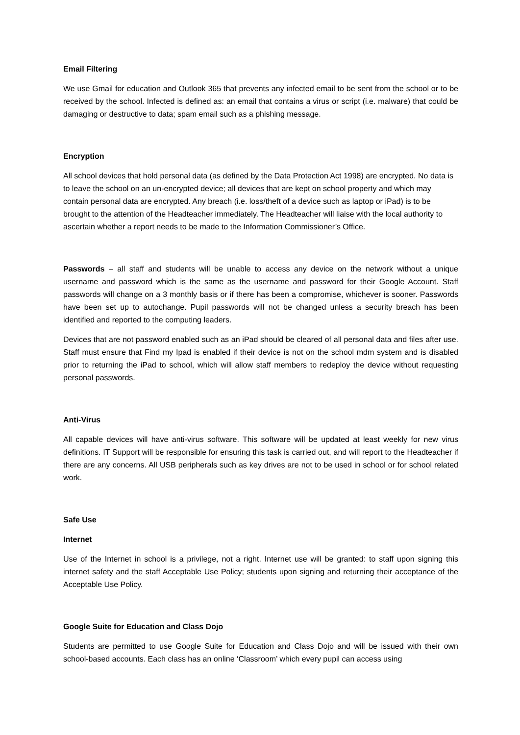Email Filtering
We use Gmail for education and Outlook 365 that prevents any infected email to be sent from the school or to be received by the school. Infected is defined as: an email that contains a virus or script (i.e. malware) that could be damaging or destructive to data; spam email such as a phishing message.
Encryption
All school devices that hold personal data (as defined by the Data Protection Act 1998) are encrypted. No data is to leave the school on an un-encrypted device; all devices that are kept on school property and which may contain personal data are encrypted. Any breach (i.e. loss/theft of a device such as laptop or iPad) is to be brought to the attention of the Headteacher immediately. The Headteacher will liaise with the local authority to ascertain whether a report needs to be made to the Information Commissioner’s Office.
Passwords – all staff and students will be unable to access any device on the network without a unique username and password which is the same as the username and password for their Google Account. Staff passwords will change on a 3 monthly basis or if there has been a compromise, whichever is sooner. Passwords have been set up to autochange. Pupil passwords will not be changed unless a security breach has been identified and reported to the computing leaders.
Devices that are not password enabled such as an iPad should be cleared of all personal data and files after use. Staff must ensure that Find my Ipad is enabled if their device is not on the school mdm system and is disabled prior to returning the iPad to school, which will allow staff members to redeploy the device without requesting personal passwords.
Anti-Virus
All capable devices will have anti-virus software. This software will be updated at least weekly for new virus definitions. IT Support will be responsible for ensuring this task is carried out, and will report to the Headteacher if there are any concerns. All USB peripherals such as key drives are not to be used in school or for school related work.
Safe Use
Internet
Use of the Internet in school is a privilege, not a right. Internet use will be granted: to staff upon signing this internet safety and the staff Acceptable Use Policy; students upon signing and returning their acceptance of the Acceptable Use Policy.
Google Suite for Education and Class Dojo
Students are permitted to use Google Suite for Education and Class Dojo and will be issued with their own school-based accounts. Each class has an online ‘Classroom’ which every pupil can access using